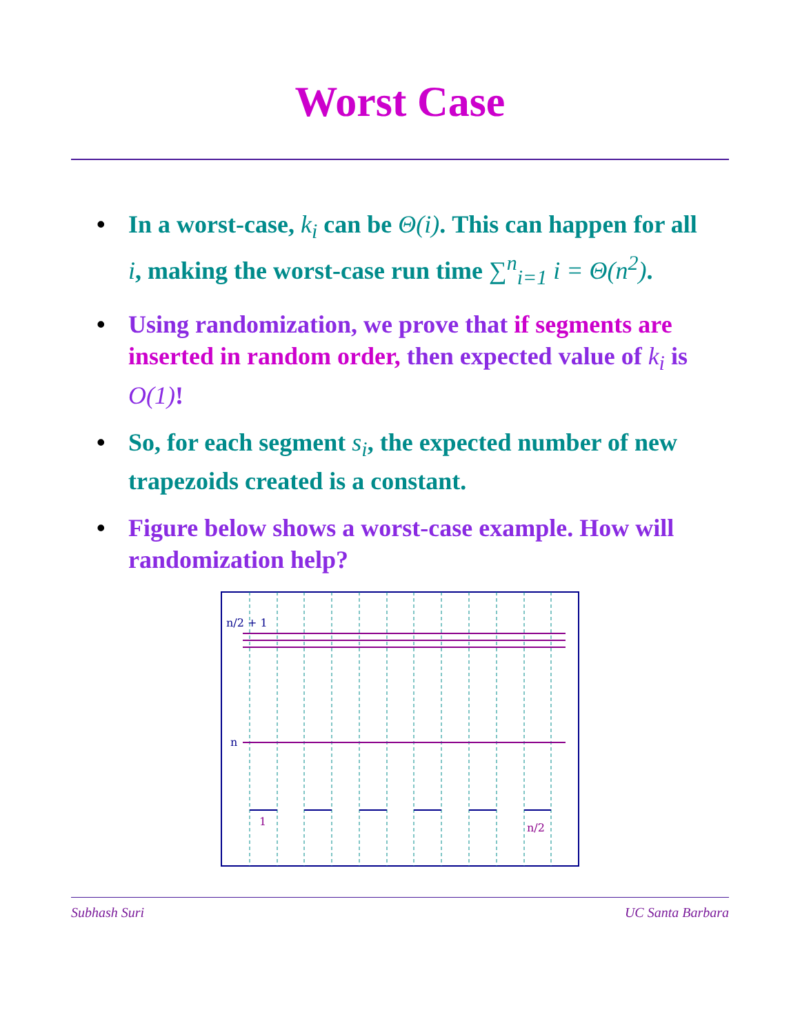Worst Case
• In a worst-case, k<sub>i</sub> can be Θ(i). This can happen for all i, making the worst-case run time ∑<sup>n</sup><sub>i=1</sub> i = Θ(n<sup>2</sup>).
• Using randomization, we prove that if segments are inserted in random order, then expected value of k<sub>i</sub> is O(1)!
• So, for each segment s<sub>i</sub>, the expected number of new trapezoids created is a constant.
• Figure below shows a worst-case example. How will randomization help?
n/2 + 1
n
1
n/2
Subhash Suri UC Santa Barbara